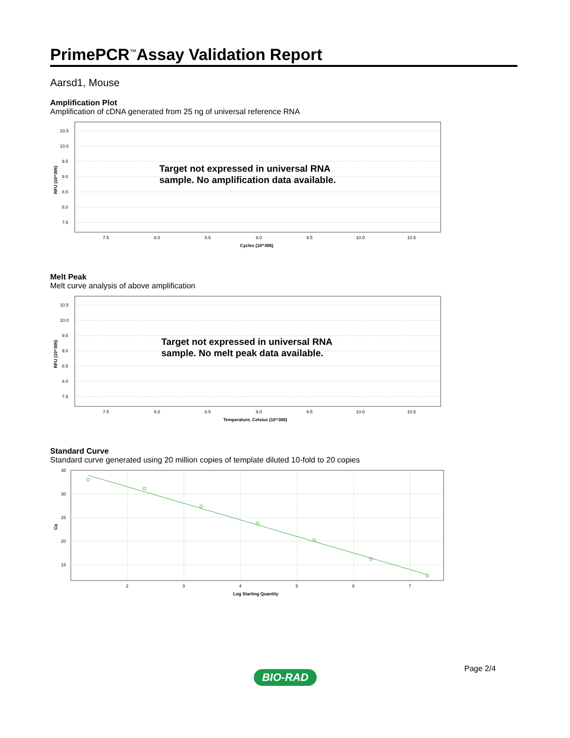PrimePCR<sup>™</sup>Assay Validation Report
Aarsd1, Mouse
Amplification Plot
Amplification of cDNA generated from 25 ng of universal reference RNA
10.5
10.0
9.5
9.0
8.5
8.0
7.5
7.5
8.0
8.5
9.0
9.5
10.0
10.5
Cycles (10^306)
RFU (10^306)
Target not expressed in universal RNA
sample. No amplification data available.
Melt Peak
Melt curve analysis of above amplification
10.5
10.0
9.5
9.0
8.5
8.0
7.5
7.5
8.0
8.5
9.0
9.5
10.0
10.5
Temperature, Celsius (10^306)
RFU (10^306)
Target not expressed in universal RNA
sample. No melt peak data available.
Standard Curve
Standard curve generated using 20 million copies of template diluted 10-fold to 20 copies
35
30
25
20
15
2
3
4
5
6
7
Log Starting Quantity
Cq
Page 2/4
BIO-RAD